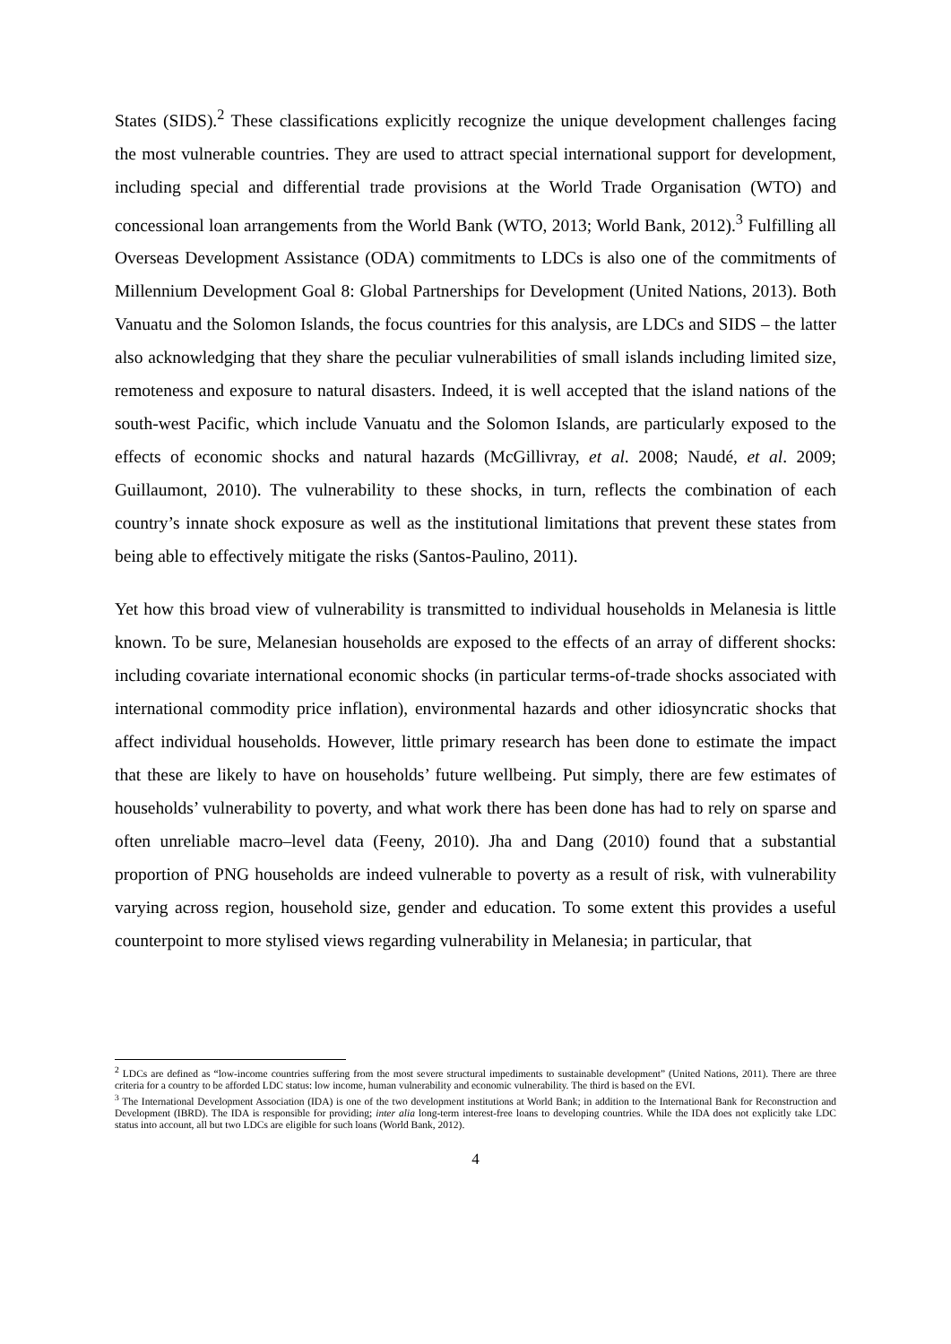States (SIDS).<sup>2</sup> These classifications explicitly recognize the unique development challenges facing the most vulnerable countries. They are used to attract special international support for development, including special and differential trade provisions at the World Trade Organisation (WTO) and concessional loan arrangements from the World Bank (WTO, 2013; World Bank, 2012).<sup>3</sup> Fulfilling all Overseas Development Assistance (ODA) commitments to LDCs is also one of the commitments of Millennium Development Goal 8: Global Partnerships for Development (United Nations, 2013). Both Vanuatu and the Solomon Islands, the focus countries for this analysis, are LDCs and SIDS – the latter also acknowledging that they share the peculiar vulnerabilities of small islands including limited size, remoteness and exposure to natural disasters. Indeed, it is well accepted that the island nations of the south-west Pacific, which include Vanuatu and the Solomon Islands, are particularly exposed to the effects of economic shocks and natural hazards (McGillivray, et al. 2008; Naudé, et al. 2009; Guillaumont, 2010). The vulnerability to these shocks, in turn, reflects the combination of each country’s innate shock exposure as well as the institutional limitations that prevent these states from being able to effectively mitigate the risks (Santos-Paulino, 2011).
Yet how this broad view of vulnerability is transmitted to individual households in Melanesia is little known. To be sure, Melanesian households are exposed to the effects of an array of different shocks: including covariate international economic shocks (in particular terms-of-trade shocks associated with international commodity price inflation), environmental hazards and other idiosyncratic shocks that affect individual households. However, little primary research has been done to estimate the impact that these are likely to have on households’ future wellbeing. Put simply, there are few estimates of households’ vulnerability to poverty, and what work there has been done has had to rely on sparse and often unreliable macro–level data (Feeny, 2010). Jha and Dang (2010) found that a substantial proportion of PNG households are indeed vulnerable to poverty as a result of risk, with vulnerability varying across region, household size, gender and education. To some extent this provides a useful counterpoint to more stylised views regarding vulnerability in Melanesia; in particular, that
<sup>2</sup> LDCs are defined as “low-income countries suffering from the most severe structural impediments to sustainable development” (United Nations, 2011). There are three criteria for a country to be afforded LDC status: low income, human vulnerability and economic vulnerability. The third is based on the EVI.
<sup>3</sup> The International Development Association (IDA) is one of the two development institutions at World Bank; in addition to the International Bank for Reconstruction and Development (IBRD). The IDA is responsible for providing; inter alia long-term interest-free loans to developing countries. While the IDA does not explicitly take LDC status into account, all but two LDCs are eligible for such loans (World Bank, 2012).
4